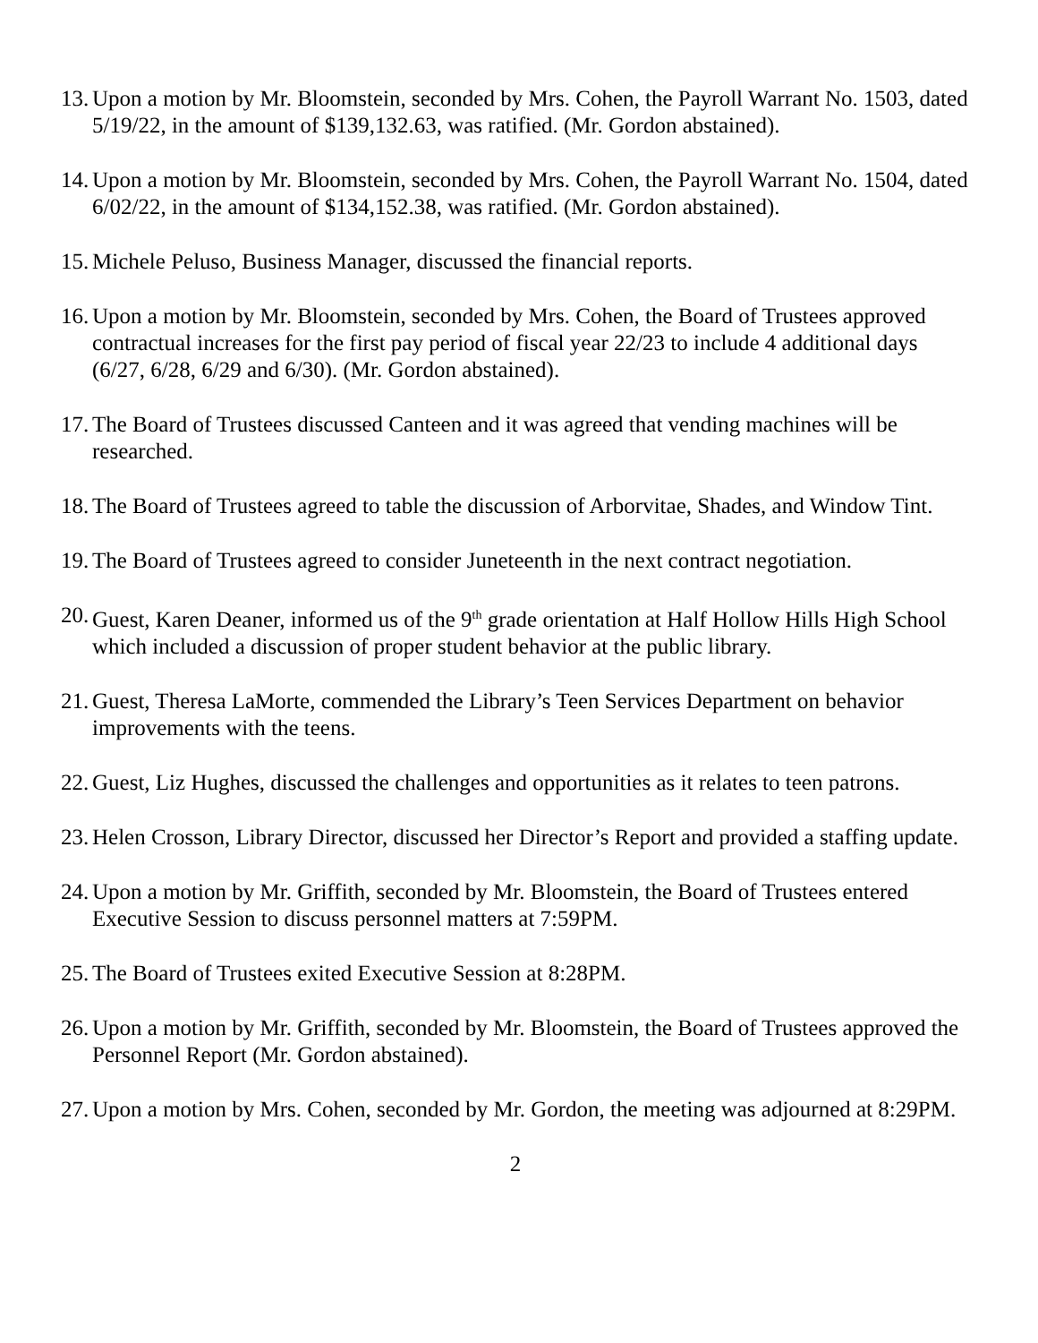13. Upon a motion by Mr. Bloomstein, seconded by Mrs. Cohen, the Payroll Warrant No. 1503, dated 5/19/22, in the amount of $139,132.63, was ratified. (Mr. Gordon abstained).
14. Upon a motion by Mr. Bloomstein, seconded by Mrs. Cohen, the Payroll Warrant No. 1504, dated 6/02/22, in the amount of $134,152.38, was ratified. (Mr. Gordon abstained).
15. Michele Peluso, Business Manager, discussed the financial reports.
16. Upon a motion by Mr. Bloomstein, seconded by Mrs. Cohen, the Board of Trustees approved contractual increases for the first pay period of fiscal year 22/23 to include 4 additional days (6/27, 6/28, 6/29 and 6/30). (Mr. Gordon abstained).
17. The Board of Trustees discussed Canteen and it was agreed that vending machines will be researched.
18. The Board of Trustees agreed to table the discussion of Arborvitae, Shades, and Window Tint.
19. The Board of Trustees agreed to consider Juneteenth in the next contract negotiation.
20. Guest, Karen Deaner, informed us of the 9<sup>th</sup> grade orientation at Half Hollow Hills High School which included a discussion of proper student behavior at the public library.
21. Guest, Theresa LaMorte, commended the Library’s Teen Services Department on behavior improvements with the teens.
22. Guest, Liz Hughes, discussed the challenges and opportunities as it relates to teen patrons.
23. Helen Crosson, Library Director, discussed her Director’s Report and provided a staffing update.
24. Upon a motion by Mr. Griffith, seconded by Mr. Bloomstein, the Board of Trustees entered Executive Session to discuss personnel matters at 7:59PM.
25. The Board of Trustees exited Executive Session at 8:28PM.
26. Upon a motion by Mr. Griffith, seconded by Mr. Bloomstein, the Board of Trustees approved the Personnel Report (Mr. Gordon abstained).
27. Upon a motion by Mrs. Cohen, seconded by Mr. Gordon, the meeting was adjourned at 8:29PM.
2